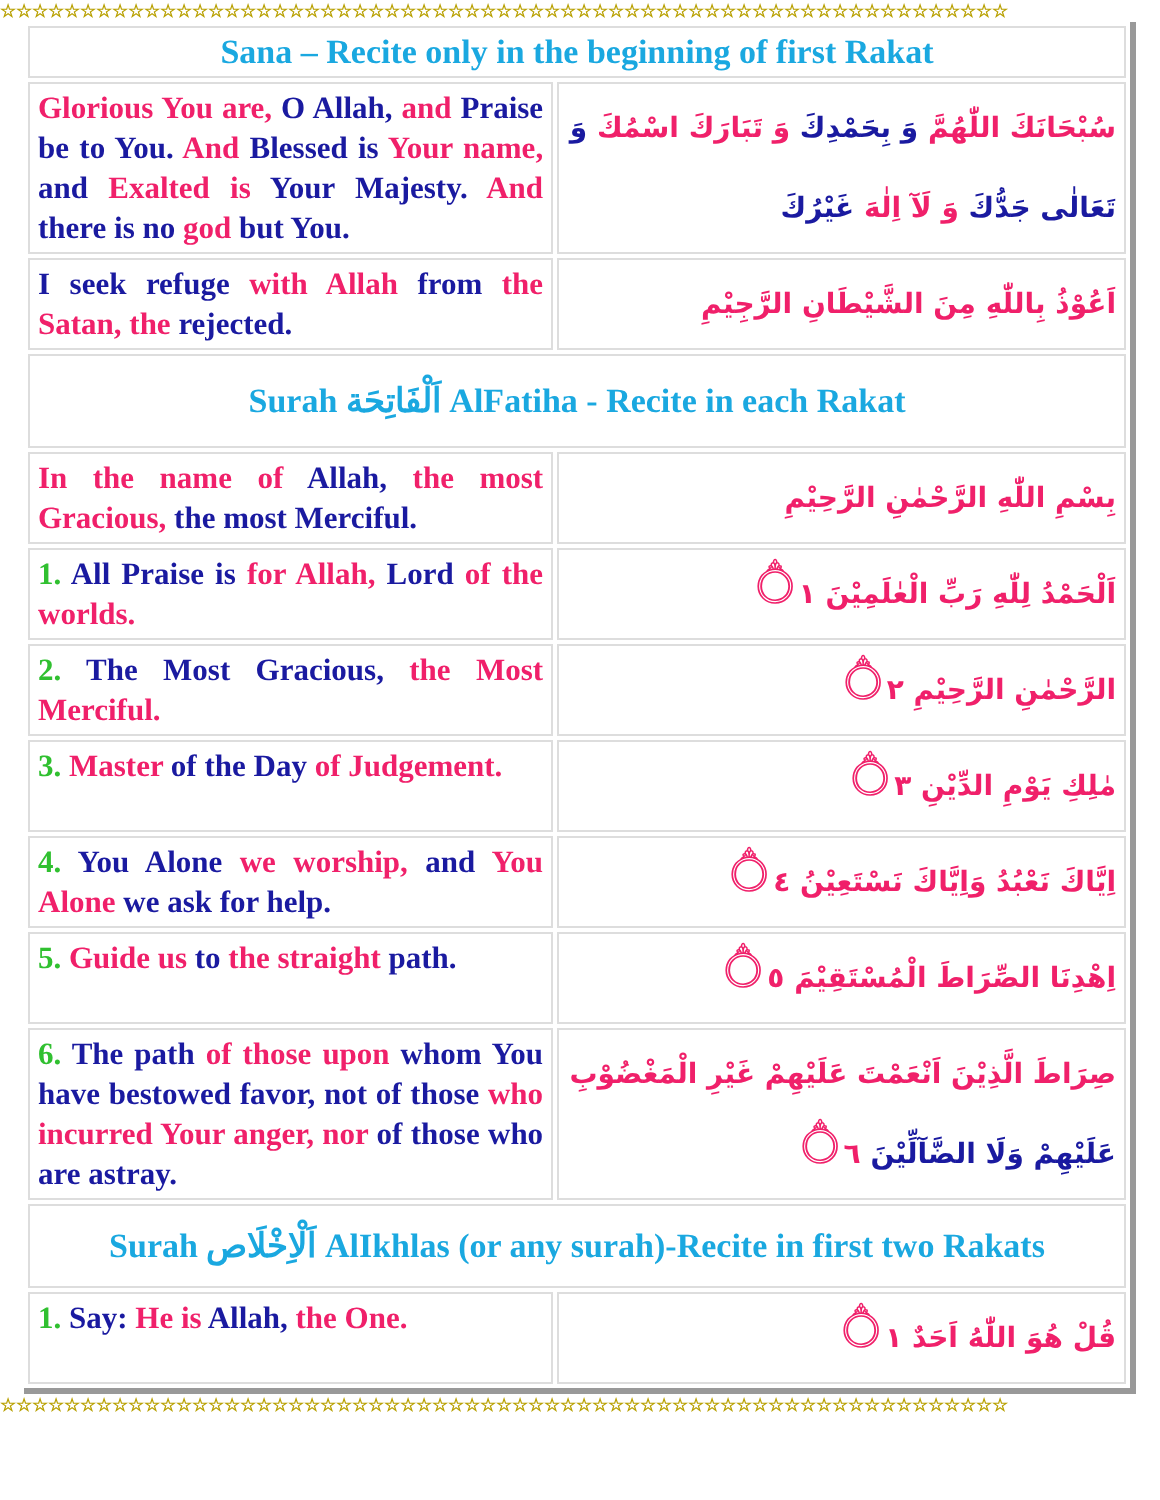☆☆☆☆☆☆☆☆☆☆☆☆☆☆☆☆☆☆☆☆☆☆☆☆☆☆☆☆☆☆☆☆☆☆☆☆☆☆☆☆☆☆☆☆☆☆☆☆☆☆☆☆☆☆☆☆☆☆☆☆☆☆☆
| Sana – Recite only in the beginning of first Rakat | |
| Glorious You are, O Allah, and Praise be to You. And Blessed is Your name, and Exalted is Your Majesty. And there is no god but You. | سُبْحَانَكَ اللّٰهُمَّ وَ بِحَمْدِكَ وَ تَبَارَكَ اسْمُكَ وَ تَعَالٰى جَدُّكَ وَ لَآ اِلٰهَ غَيْرُكَ |
| I seek refuge with Allah from the Satan, the rejected. | اَعُوْذُ بِاللّٰهِ مِنَ الشَّيْطَانِ الرَّجِيْمِ |
| Surah اَلْفَاتِحَة AlFatiha - Recite in each Rakat | |
| In the name of Allah, the most Gracious, the most Merciful. | بِسْمِ اللّٰهِ الرَّحْمٰنِ الرَّحِيْمِ |
| 1. All Praise is for Allah, Lord of the worlds. | اَلْحَمْدُ لِلّٰهِ رَبِّ الْعٰلَمِيْنَ ۝١ |
| 2. The Most Gracious, the Most Merciful. | الرَّحْمٰنِ الرَّحِيْمِ ۝٢ |
| 3. Master of the Day of Judgement. | مٰلِكِ يَوْمِ الدِّيْنِ ۝٣ |
| 4. You Alone we worship, and You Alone we ask for help. | اِيَّاكَ نَعْبُدُ وَاِيَّاكَ نَسْتَعِيْنُ ۝٤ |
| 5. Guide us to the straight path. | اِهْدِنَا الصِّرَاطَ الْمُسْتَقِيْمَ ۝٥ |
| 6. The path of those upon whom You have bestowed favor, not of those who incurred Your anger, nor of those who are astray. | صِرَاطَ الَّذِيْنَ اَنْعَمْتَ عَلَيْهِمْ غَيْرِ الْمَغْضُوْبِ عَلَيْهِمْ وَلَا الضَّآلِّيْنَ ۝٦ |
| Surah اَلْاِخْلَاص AlIkhlas (or any surah)-Recite in first two Rakats | |
| 1. Say: He is Allah, the One. | قُلْ هُوَ اللّٰهُ اَحَدٌ ۝١ |
☆☆☆☆☆☆☆☆☆☆☆☆☆☆☆☆☆☆☆☆☆☆☆☆☆☆☆☆☆☆☆☆☆☆☆☆☆☆☆☆☆☆☆☆☆☆☆☆☆☆☆☆☆☆☆☆☆☆☆☆☆☆☆